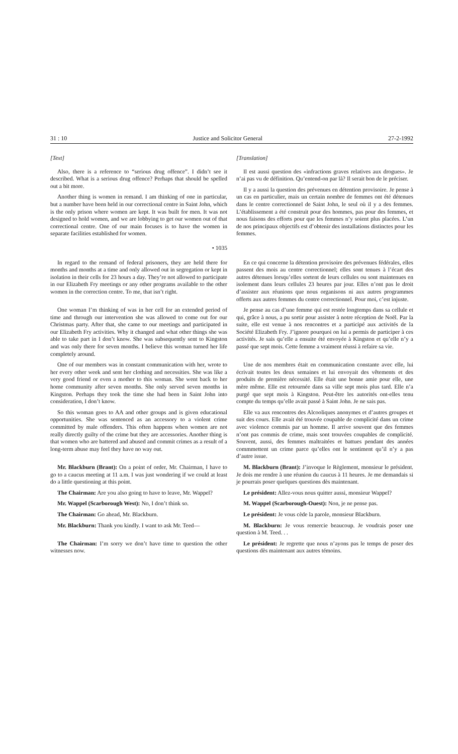31 : 10 Justice and Solicitor General 27-2-1992
[Text]
Also, there is a reference to “serious drug offence”. I didn’t see it described. What is a serious drug offence? Perhaps that should be spelled out a bit more.
Another thing is women in remand. I am thinking of one in particular, but a number have been held in our correctional centre in Saint John, which is the only prison where women are kept. It was built for men. It was not designed to hold women, and we are lobbying to get our women out of that correctional centre. One of our main focuses is to have the women in separate facilities established for women.
• 1035
[Translation]
Il est aussi question des «infractions graves relatives aux drogues». Je n’ai pas vu de définition. Qu’entend-on par là? Il serait bon de le préciser.
Il y a aussi la question des prévenues en détention provisoire. Je pense à un cas en particulier, mais un certain nombre de femmes ont été détenues dans le centre correctionnel de Saint John, le seul où il y a des femmes. L’établissement a été construit pour des hommes, pas pour des femmes, et nous faisons des efforts pour que les femmes n’y soient plus placées. L’un de nos principaux objectifs est d’obtenir des installations distinctes pour les femmes.
In regard to the remand of federal prisoners, they are held there for months and months at a time and only allowed out in segregation or kept in isolation in their cells for 23 hours a day. They’re not allowed to participate in our Elizabeth Fry meetings or any other programs available to the other women in the correction centre. To me, that isn’t right.
En ce qui concerne la détention provisoire des prévenues fédérales, elles passent des mois au centre correctionnel; elles sont tenues à l’écart des autres détenues lorsqu’elles sortent de leurs cellules ou sont maintenues en isolement dans leurs cellules 23 heures par jour. Elles n’ont pas le droit d’assister aux réunions que nous organisons ni aux autres programmes offerts aux autres femmes du centre correctionnel. Pour moi, c’est injuste.
One woman I’m thinking of was in her cell for an extended period of time and through our intervention she was allowed to come out for our Christmas party. After that, she came to our meetings and participated in our Elizabeth Fry activities. Why it changed and what other things she was able to take part in I don’t know. She was subsequently sent to Kingston and was only there for seven months. I believe this woman turned her life completely around.
Je pense au cas d’une femme qui est restée longtemps dans sa cellule et qui, grâce à nous, a pu sortir pour assister à notre réception de Noël. Par la suite, elle est venue à nos rencontres et a participé aux activités de la Société Elizabeth Fry. J’ignore pourquoi on lui a permis de participer à ces activités. Je sais qu’elle a ensuite été envoyée à Kingston et qu’elle n’y a passé que sept mois. Cette femme a vraiment réussi à refaire sa vie.
One of our members was in constant communication with her, wrote to her every other week and sent her clothing and necessities. She was like a very good friend or even a mother to this woman. She went back to her home community after seven months. She only served seven months in Kingston. Perhaps they took the time she had been in Saint John into consideration, I don’t know.
Une de nos membres était en communication constante avec elle, lui écrivait toutes les deux semaines et lui envoyait des vêtements et des produits de première nécessité. Elle était une bonne amie pour elle, une mère même. Elle est retournée dans sa ville sept mois plus tard. Elle n’a purgé que sept mois à Kingston. Peut-être les autorités ont-elles tenu compte du temps qu’elle avait passé à Saint John. Je ne sais pas.
So this woman goes to AA and other groups and is given educational opportunities. She was sentenced as an accessory to a violent crime committed by male offenders. This often happens when women are not really directly guilty of the crime but they are accessories. Another thing is that women who are battered and abused and commit crimes as a result of a long-term abuse may feel they have no way out.
Elle va aux rencontres des Alcooliques anonymes et d’autres groupes et suit des cours. Elle avait été trouvée coupable de complicité dans un crime avec violence commis par un homme. Il arrive souvent que des femmes n’ont pas commis de crime, mais sont trouvées coupables de complicité. Souvent, aussi, des femmes maltraitées et battues pendant des années commmettent un crime parce qu’elles ont le sentiment qu’il n’y a pas d’autre issue.
Mr. Blackburn (Brant): On a point of order, Mr. Chairman, I have to go to a caucus meeting at 11 a.m. I was just wondering if we could at least do a little questioning at this point.
M. Blackburn (Brant): J’invoque le Règlement, monsieur le président. Je dois me rendre à une réunion du caucus à 11 heures. Je me demandais si je pourrais poser quelques questions dès maintenant.
The Chairman: Are you also going to have to leave, Mr. Wappel?
Le président: Allez-vous nous quitter aussi, monsieur Wappel?
Mr. Wappel (Scarborough West): No, I don’t think so.
M. Wappel (Scarborough-Ouest): Non, je ne pense pas.
The Chairman: Go ahead, Mr. Blackburn. Le président: Je vous cède la parole, monsieur Blackburn.
Mr. Blackburn: Thank you kindly. I want to ask Mr. Teed—
M. Blackburn: Je vous remercie beaucoup. Je voudrais poser une question à M. Teed. . .
The Chairman: I’m sorry we don’t have time to question the other witnesses now.
Le président: Je regrette que nous n’ayons pas le temps de poser des questions dès maintenant aux autres témoins.